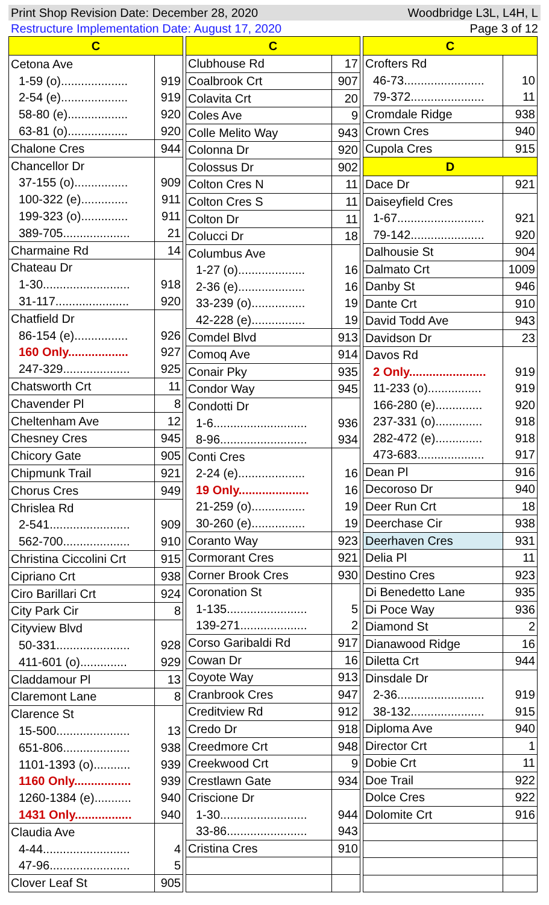Print Shop Revision Date: December 28, 2020 Woodbridge L3L, L4H, L
Restructure Implementation Date: August 17, 2020 Page 3 of 12
| C | |
| --- | --- |
| Cetona Ave | |
| 1-59 (o).................... | 919 |
| 2-54 (e).................... | 919 |
| 58-80 (e).................. | 920 |
| 63-81 (o).................. | 920 |
| Chalone Cres | 944 |
| Chancellor Dr | |
| 37-155 (o)................ | 909 |
| 100-322 (e).............. | 911 |
| 199-323 (o).............. | 911 |
| 389-705.................... | 21 |
| Charmaine Rd | 14 |
| Chateau Dr | |
| 1-30.......................... | 918 |
| 31-117...................... | 920 |
| Chatfield Dr | |
| 86-154 (e)................ | 926 |
| 160 Only.................. | 927 |
| 247-329.................... | 925 |
| Chatsworth Crt | 11 |
| Chavender Pl | 8 |
| Cheltenham Ave | 12 |
| Chesney Cres | 945 |
| Chicory Gate | 905 |
| Chipmunk Trail | 921 |
| Chorus Cres | 949 |
| Chrislea Rd | |
| 2-541........................ | 909 |
| 562-700.................... | 910 |
| Christina Ciccolini Crt | 915 |
| Cipriano Crt | 938 |
| Ciro Barillari Crt | 924 |
| City Park Cir | 8 |
| Cityview Blvd | |
| 50-331...................... | 928 |
| 411-601 (o).............. | 929 |
| Claddamour Pl | 13 |
| Claremont Lane | 8 |
| Clarence St | |
| 15-500...................... | 13 |
| 651-806.................... | 938 |
| 1101-1393 (o)........... | 939 |
| 1160 Only................. | 939 |
| 1260-1384 (e)........... | 940 |
| 1431 Only................. | 940 |
| Claudia Ave | |
| 4-44.......................... | 4 |
| 47-96........................ | 5 |
| Clover Leaf St | 905 |
| C | |
| --- | --- |
| Clubhouse Rd | 17 |
| Coalbrook Crt | 907 |
| Colavita Crt | 20 |
| Coles Ave | 9 |
| Colle Melito Way | 943 |
| Colonna Dr | 920 |
| Colossus Dr | 902 |
| Colton Cres N | 11 |
| Colton Cres S | 11 |
| Colton Dr | 11 |
| Colucci Dr | 18 |
| Columbus Ave | |
| 1-27 (o).................... | 16 |
| 2-36 (e).................... | 16 |
| 33-239 (o)................ | 19 |
| 42-228 (e)................ | 19 |
| Comdel Blvd | 913 |
| Comoq Ave | 914 |
| Conair Pky | 935 |
| Condor Way | 945 |
| Condotti Dr | |
| 1-6............................ | 936 |
| 8-96.......................... | 934 |
| Conti Cres | |
| 2-24 (e).................... | 16 |
| 19 Only..................... | 16 |
| 21-259 (o)................ | 19 |
| 30-260 (e)................ | 19 |
| Coranto Way | 923 |
| Cormorant Cres | 921 |
| Corner Brook Cres | 930 |
| Coronation St | |
| 1-135........................ | 5 |
| 139-271.................... | 2 |
| Corso Garibaldi Rd | 917 |
| Cowan Dr | 16 |
| Coyote Way | 913 |
| Cranbrook Cres | 947 |
| Creditview Rd | 912 |
| Credo Dr | 918 |
| Creedmore Crt | 948 |
| Creekwood Crt | 9 |
| Crestlawn Gate | 934 |
| Criscione Dr | |
| 1-30.......................... | 944 |
| 33-86........................ | 943 |
| Cristina Cres | 910 |
| C | |
| --- | --- |
| Crofters Rd | |
| 46-73........................ | 10 |
| 79-372...................... | 11 |
| Cromdale Ridge | 938 |
| Crown Cres | 940 |
| Cupola Cres | 915 |
| D | |
| Dace Dr | 921 |
| Daiseyfield Cres | |
| 1-67.......................... | 921 |
| 79-142...................... | 920 |
| Dalhousie St | 904 |
| Dalmato Crt | 1009 |
| Danby St | 946 |
| Dante Crt | 910 |
| David Todd Ave | 943 |
| Davidson Dr | 23 |
| Davos Rd | |
| 2 Only....................... | 919 |
| 11-233 (o)................ | 919 |
| 166-280 (e).............. | 920 |
| 237-331 (o).............. | 918 |
| 282-472 (e).............. | 918 |
| 473-683.................... | 917 |
| Dean Pl | 916 |
| Decoroso Dr | 940 |
| Deer Run Crt | 18 |
| Deerchase Cir | 938 |
| Deerhaven Cres | 931 |
| Delia Pl | 11 |
| Destino Cres | 923 |
| Di Benedetto Lane | 935 |
| Di Poce Way | 936 |
| Diamond St | 2 |
| Dianawood Ridge | 16 |
| Diletta Crt | 944 |
| Dinsdale Dr | |
| 2-36.......................... | 919 |
| 38-132...................... | 915 |
| Diploma Ave | 940 |
| Director Crt | 1 |
| Dobie Crt | 11 |
| Doe Trail | 922 |
| Dolce Cres | 922 |
| Dolomite Crt | 916 |